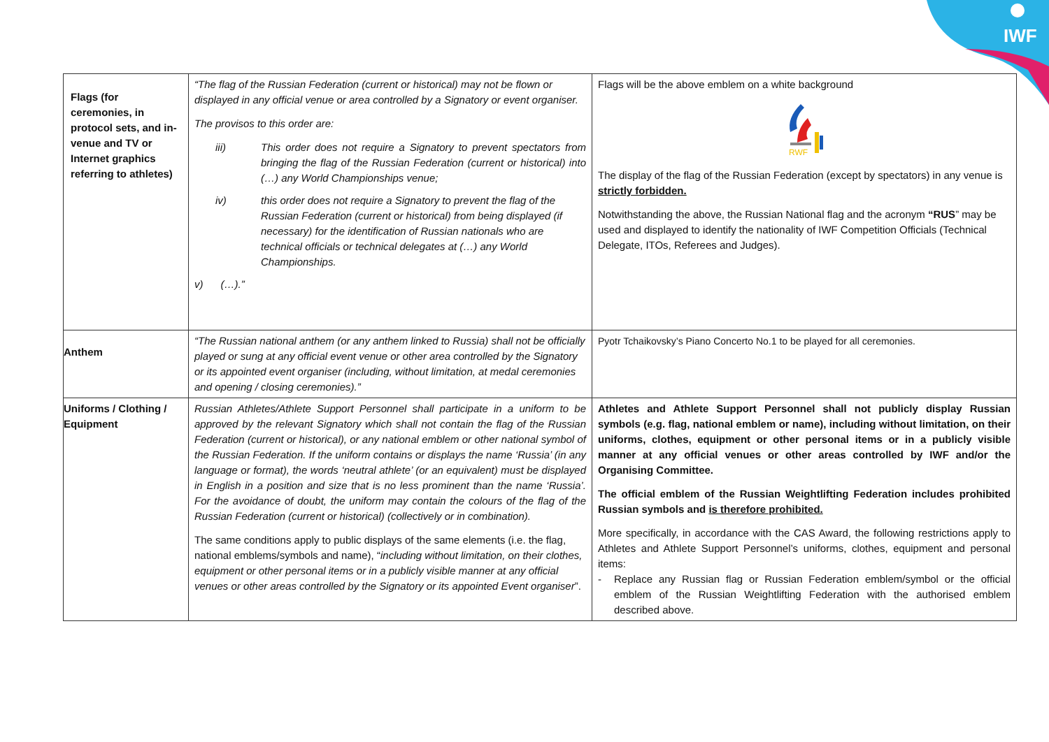IWF
| Flags (for ceremonies, in protocol sets, and in-venue and TV or Internet graphics referring to athletes) | “The flag of the Russian Federation (current or historical) may not be flown or displayed in any official venue or area controlled by a Signatory or event organiser. The provisos to this order are: iii) This order does not require a Signatory to prevent spectators from bringing the flag of the Russian Federation (current or historical) into (…) any World Championships venue; iv) this order does not require a Signatory to prevent the flag of the Russian Federation (current or historical) from being displayed (if necessary) for the identification of Russian nationals who are technical officials or technical delegates at (…) any World Championships. v) (…).” | Flags will be the above emblem on a white background RWF The display of the flag of the Russian Federation (except by spectators) in any venue is strictly forbidden. Notwithstanding the above, the Russian National flag and the acronym “RUS ” may be used and displayed to identify the nationality of IWF Competition Officials (Technical Delegate, ITOs, Referees and Judges). |
| Anthem | “The Russian national anthem (or any anthem linked to Russia) shall not be officially played or sung at any official event venue or other area controlled by the Signatory or its appointed event organiser (including, without limitation, at medal ceremonies and opening / closing ceremonies).” | Pyotr Tchaikovsky’s Piano Concerto No.1 to be played for all ceremonies. |
| Uniforms / Clothing / Equipment | Russian Athletes/Athlete Support Personnel shall participate in a uniform to be approved by the relevant Signatory which shall not contain the flag of the Russian Federation (current or historical), or any national emblem or other national symbol of the Russian Federation. If the uniform contains or displays the name ‘Russia’ (in any language or format), the words ‘neutral athlete’ (or an equivalent) must be displayed in English in a position and size that is no less prominent than the name ‘Russia’. For the avoidance of doubt, the uniform may contain the colours of the flag of the Russian Federation (current or historical) (collectively or in combination). The same conditions apply to public displays of the same elements (i.e. the flag, national emblems/symbols and name), “ including without limitation, on their clothes, equipment or other personal items or in a publicly visible manner at any official venues or other areas controlled by the Signatory or its appointed Event organiser ”. | Athletes and Athlete Support Personnel shall not publicly display Russian symbols (e.g. flag, national emblem or name), including without limitation, on their uniforms, clothes, equipment or other personal items or in a publicly visible manner at any official venues or other areas controlled by IWF and/or the Organising Committee. The official emblem of the Russian Weightlifting Federation includes prohibited Russian symbols and is therefore prohibited. More specifically, in accordance with the CAS Award, the following restrictions apply to Athletes and Athlete Support Personnel’s uniforms, clothes, equipment and personal items: - Replace any Russian flag or Russian Federation emblem/symbol or the official emblem of the Russian Weightlifting Federation with the authorised emblem described above. |